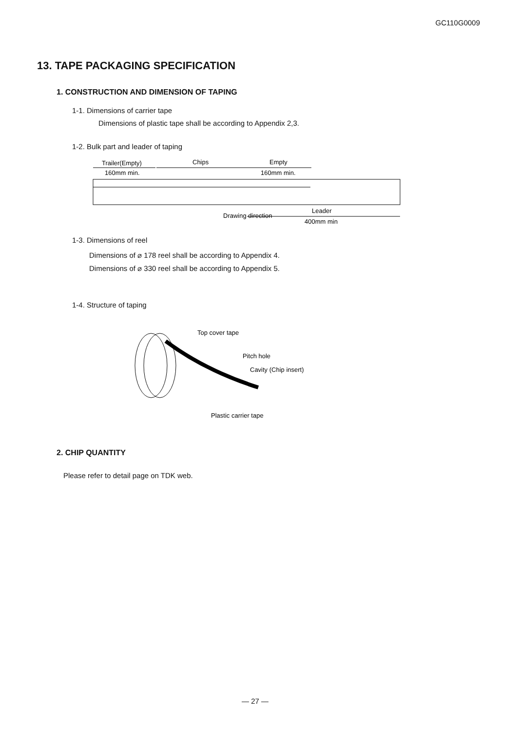GC110G0009
13. TAPE PACKAGING SPECIFICATION
1. CONSTRUCTION AND DIMENSION OF TAPING
1-1. Dimensions of carrier tape
Dimensions of plastic tape shall be according to Appendix 2,3.
1-2. Bulk part and leader of taping
Trailer(Empty)
Chips
Empty
160mm min.
160mm min.
Drawing direction
Leader
400mm min
1-3. Dimensions of reel
Dimensions of ⌀ 178 reel shall be according to Appendix 4.
Dimensions of ⌀ 330 reel shall be according to Appendix 5.
1-4. Structure of taping
Top cover tape
Pitch hole
Cavity (Chip insert)
Plastic carrier tape
2. CHIP QUANTITY
Please refer to detail page on TDK web.
— 27 —